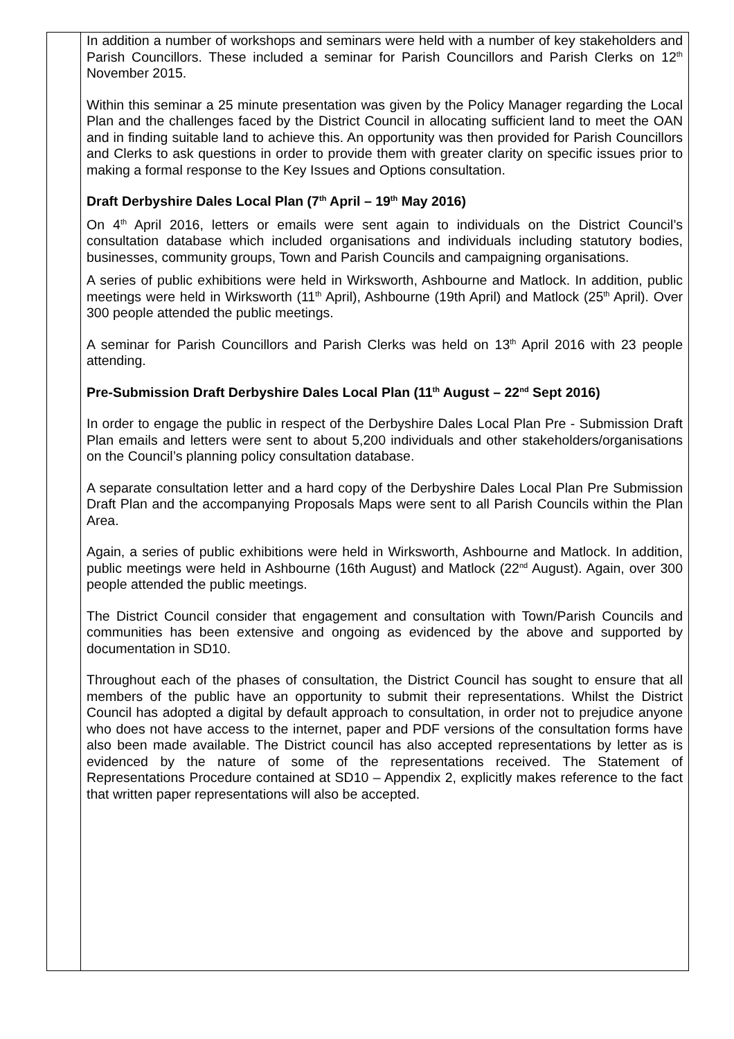| | In addition a number of workshops and seminars were held with a number of key stakeholders and Parish Councillors. These included a seminar for Parish Councillors and Parish Clerks on 12<sup>th</sup> November 2015. Within this seminar a 25 minute presentation was given by the Policy Manager regarding the Local Plan and the challenges faced by the District Council in allocating sufficient land to meet the OAN and in finding suitable land to achieve this. An opportunity was then provided for Parish Councillors and Clerks to ask questions in order to provide them with greater clarity on specific issues prior to making a formal response to the Key Issues and Options consultation. Draft Derbyshire Dales Local Plan (7<sup>th</sup> April – 19<sup>th</sup> May 2016) On 4<sup>th</sup> April 2016, letters or emails were sent again to individuals on the District Council’s consultation database which included organisations and individuals including statutory bodies, businesses, community groups, Town and Parish Councils and campaigning organisations. A series of public exhibitions were held in Wirksworth, Ashbourne and Matlock. In addition, public meetings were held in Wirksworth (11<sup>th</sup> April), Ashbourne (19th April) and Matlock (25<sup>th</sup> April). Over 300 people attended the public meetings. A seminar for Parish Councillors and Parish Clerks was held on 13<sup>th</sup> April 2016 with 23 people attending. Pre-Submission Draft Derbyshire Dales Local Plan (11<sup>th</sup> August – 22<sup>nd</sup> Sept 2016) In order to engage the public in respect of the Derbyshire Dales Local Plan Pre - Submission Draft Plan emails and letters were sent to about 5,200 individuals and other stakeholders/organisations on the Council’s planning policy consultation database. A separate consultation letter and a hard copy of the Derbyshire Dales Local Plan Pre Submission Draft Plan and the accompanying Proposals Maps were sent to all Parish Councils within the Plan Area. Again, a series of public exhibitions were held in Wirksworth, Ashbourne and Matlock. In addition, public meetings were held in Ashbourne (16th August) and Matlock (22<sup>nd</sup> August). Again, over 300 people attended the public meetings. The District Council consider that engagement and consultation with Town/Parish Councils and communities has been extensive and ongoing as evidenced by the above and supported by documentation in SD10. Throughout each of the phases of consultation, the District Council has sought to ensure that all members of the public have an opportunity to submit their representations. Whilst the District Council has adopted a digital by default approach to consultation, in order not to prejudice anyone who does not have access to the internet, paper and PDF versions of the consultation forms have also been made available. The District council has also accepted representations by letter as is evidenced by the nature of some of the representations received. The Statement of Representations Procedure contained at SD10 – Appendix 2, explicitly makes reference to the fact that written paper representations will also be accepted. |